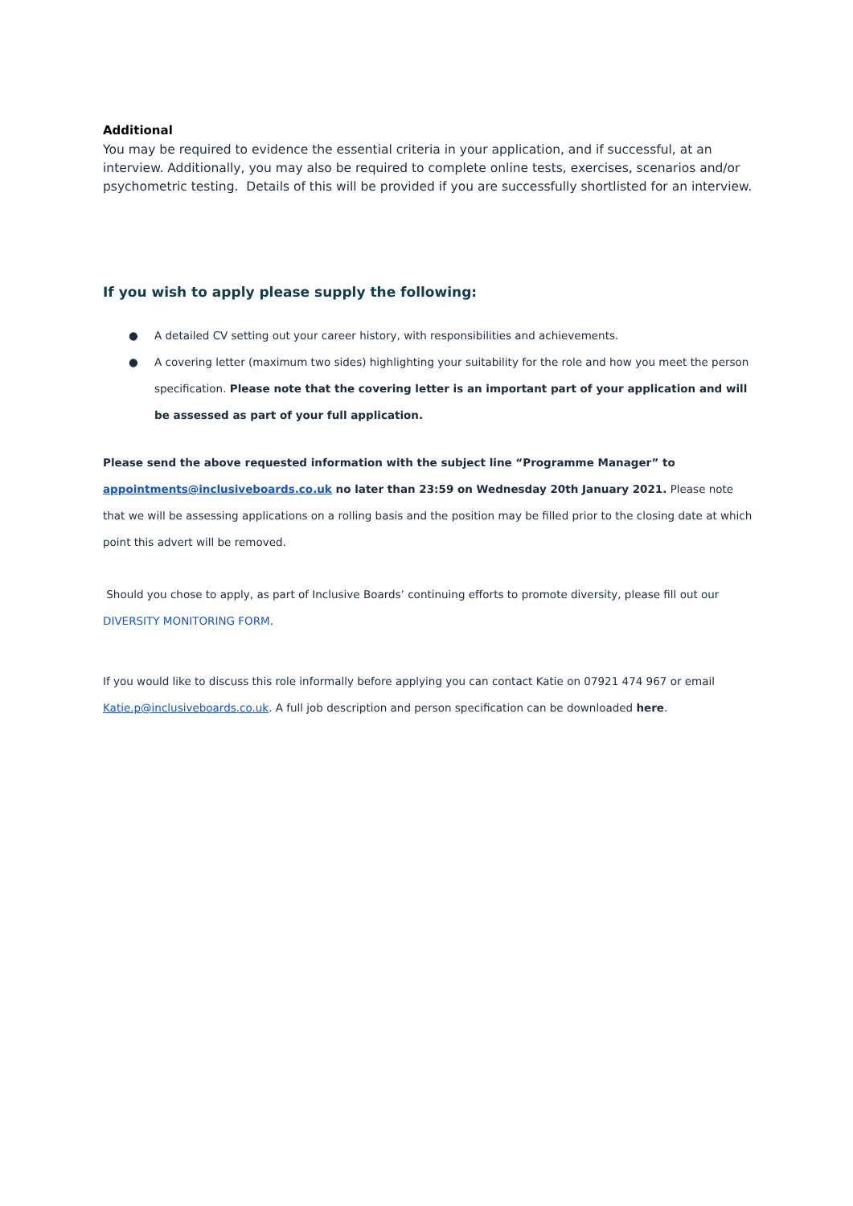Additional
You may be required to evidence the essential criteria in your application, and if successful, at an interview. Additionally, you may also be required to complete online tests, exercises, scenarios and/or psychometric testing. Details of this will be provided if you are successfully shortlisted for an interview.
If you wish to apply please supply the following:
● A detailed CV setting out your career history, with responsibilities and achievements.
● A covering letter (maximum two sides) highlighting your suitability for the role and how you meet the person specification. Please note that the covering letter is an important part of your application and will be assessed as part of your full application.
Please send the above requested information with the subject line “Programme Manager” to appointments@inclusiveboards.co.uk no later than 23:59 on Wednesday 20th January 2021. Please note that we will be assessing applications on a rolling basis and the position may be filled prior to the closing date at which point this advert will be removed.
Should you chose to apply, as part of Inclusive Boards’ continuing efforts to promote diversity, please fill out our DIVERSITY MONITORING FORM.
If you would like to discuss this role informally before applying you can contact Katie on 07921 474 967 or email Katie.p@inclusiveboards.co.uk. A full job description and person specification can be downloaded here.